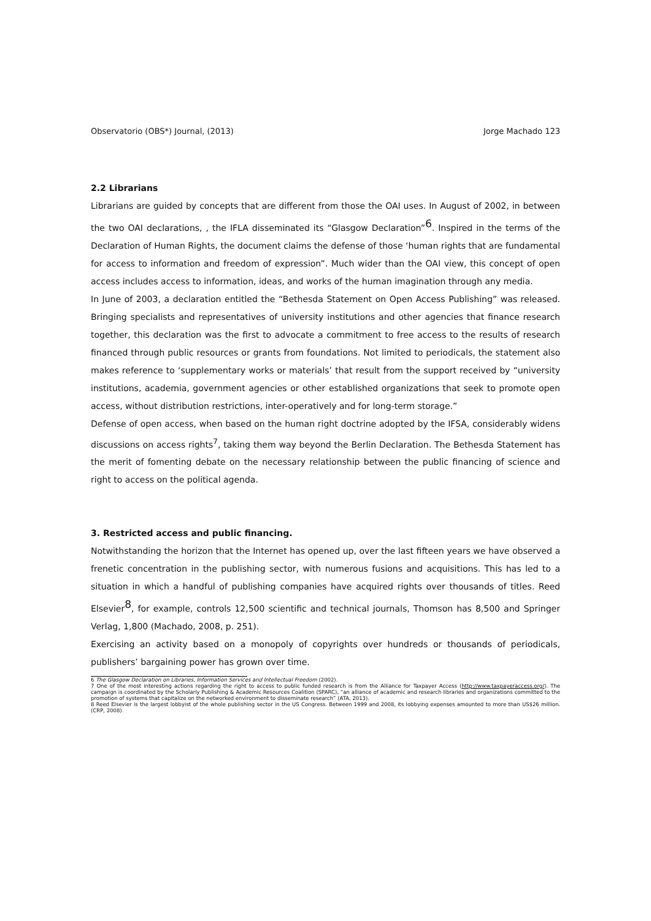Observatorio (OBS*) Journal, (2013) Jorge Machado 123
2.2 Librarians
Librarians are guided by concepts that are different from those the OAI uses. In August of 2002, in between the two OAI declarations, , the IFLA disseminated its “Glasgow Declaration”<sup>6</sup>. Inspired in the terms of the Declaration of Human Rights, the document claims the defense of those ‘human rights that are fundamental for access to information and freedom of expression”. Much wider than the OAI view, this concept of open access includes access to information, ideas, and works of the human imagination through any media.
In June of 2003, a declaration entitled the “Bethesda Statement on Open Access Publishing” was released. Bringing specialists and representatives of university institutions and other agencies that finance research together, this declaration was the first to advocate a commitment to free access to the results of research financed through public resources or grants from foundations. Not limited to periodicals, the statement also makes reference to ‘supplementary works or materials’ that result from the support received by “university institutions, academia, government agencies or other established organizations that seek to promote open access, without distribution restrictions, inter-operatively and for long-term storage.”
Defense of open access, when based on the human right doctrine adopted by the IFSA, considerably widens discussions on access rights<sup>7</sup>, taking them way beyond the Berlin Declaration. The Bethesda Statement has the merit of fomenting debate on the necessary relationship between the public financing of science and right to access on the political agenda.
3. Restricted access and public financing.
Notwithstanding the horizon that the Internet has opened up, over the last fifteen years we have observed a frenetic concentration in the publishing sector, with numerous fusions and acquisitions. This has led to a situation in which a handful of publishing companies have acquired rights over thousands of titles. Reed Elsevier<sup>8</sup>, for example, controls 12,500 scientific and technical journals, Thomson has 8,500 and Springer Verlag, 1,800 (Machado, 2008, p. 251).
Exercising an activity based on a monopoly of copyrights over hundreds or thousands of periodicals, publishers’ bargaining power has grown over time.
6 The Glasgow Declaration on Libraries, Information Services and Intellectual Freedom (2002).
7 One of the most interesting actions regarding the right to access to public funded research is from the Alliance for Taxpayer Access (http://www.taxpayeraccess.org/). The campaign is coordinated by the Scholarly Publishing & Academic Resources Coalition (SPARC), “an alliance of academic and research libraries and organizations committed to the promotion of systems that capitalize on the networked environment to disseminate research” (ATA, 2013).
8 Reed Elsevier is the largest lobbyist of the whole publishing sector in the US Congress. Between 1999 and 2008, its lobbying expenses amounted to more than US$26 million. (CRP, 2008).